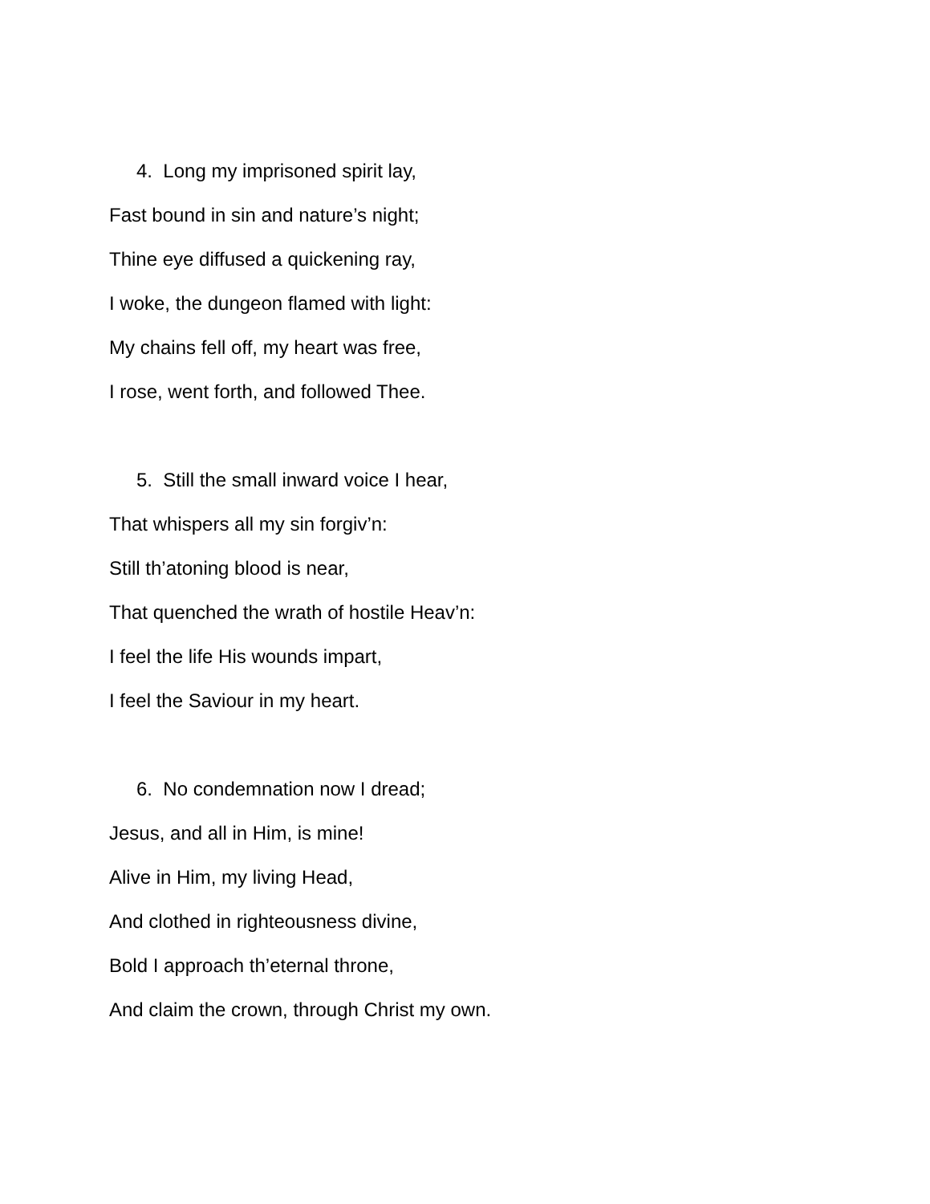4. Long my imprisoned spirit lay,
Fast bound in sin and nature’s night;
Thine eye diffused a quickening ray,
I woke, the dungeon flamed with light:
My chains fell off, my heart was free,
I rose, went forth, and followed Thee.
5. Still the small inward voice I hear,
That whispers all my sin forgiv’n:
Still th’atoning blood is near,
That quenched the wrath of hostile Heav’n:
I feel the life His wounds impart,
I feel the Saviour in my heart.
6. No condemnation now I dread;
Jesus, and all in Him, is mine!
Alive in Him, my living Head,
And clothed in righteousness divine,
Bold I approach th’eternal throne,
And claim the crown, through Christ my own.